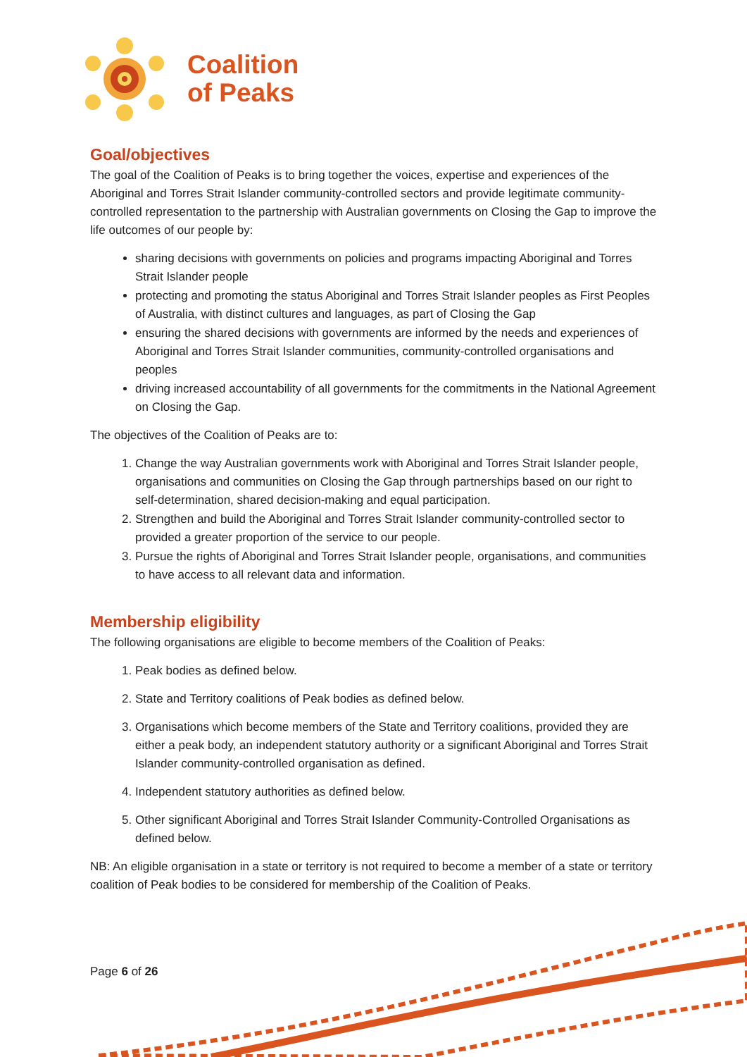Coalition
of Peaks
Goal/objectives
The goal of the Coalition of Peaks is to bring together the voices, expertise and experiences of the Aboriginal and Torres Strait Islander community-controlled sectors and provide legitimate community-controlled representation to the partnership with Australian governments on Closing the Gap to improve the life outcomes of our people by:
sharing decisions with governments on policies and programs impacting Aboriginal and Torres Strait Islander people
protecting and promoting the status Aboriginal and Torres Strait Islander peoples as First Peoples of Australia, with distinct cultures and languages, as part of Closing the Gap
ensuring the shared decisions with governments are informed by the needs and experiences of Aboriginal and Torres Strait Islander communities, community-controlled organisations and peoples
driving increased accountability of all governments for the commitments in the National Agreement on Closing the Gap.
The objectives of the Coalition of Peaks are to:
1. Change the way Australian governments work with Aboriginal and Torres Strait Islander people, organisations and communities on Closing the Gap through partnerships based on our right to self-determination, shared decision-making and equal participation.
2. Strengthen and build the Aboriginal and Torres Strait Islander community-controlled sector to provided a greater proportion of the service to our people.
3. Pursue the rights of Aboriginal and Torres Strait Islander people, organisations, and communities to have access to all relevant data and information.
Membership eligibility
The following organisations are eligible to become members of the Coalition of Peaks:
1. Peak bodies as defined below.
2. State and Territory coalitions of Peak bodies as defined below.
3. Organisations which become members of the State and Territory coalitions, provided they are either a peak body, an independent statutory authority or a significant Aboriginal and Torres Strait Islander community-controlled organisation as defined.
4. Independent statutory authorities as defined below.
5. Other significant Aboriginal and Torres Strait Islander Community-Controlled Organisations as defined below.
NB: An eligible organisation in a state or territory is not required to become a member of a state or territory coalition of Peak bodies to be considered for membership of the Coalition of Peaks.
Page 6 of 26